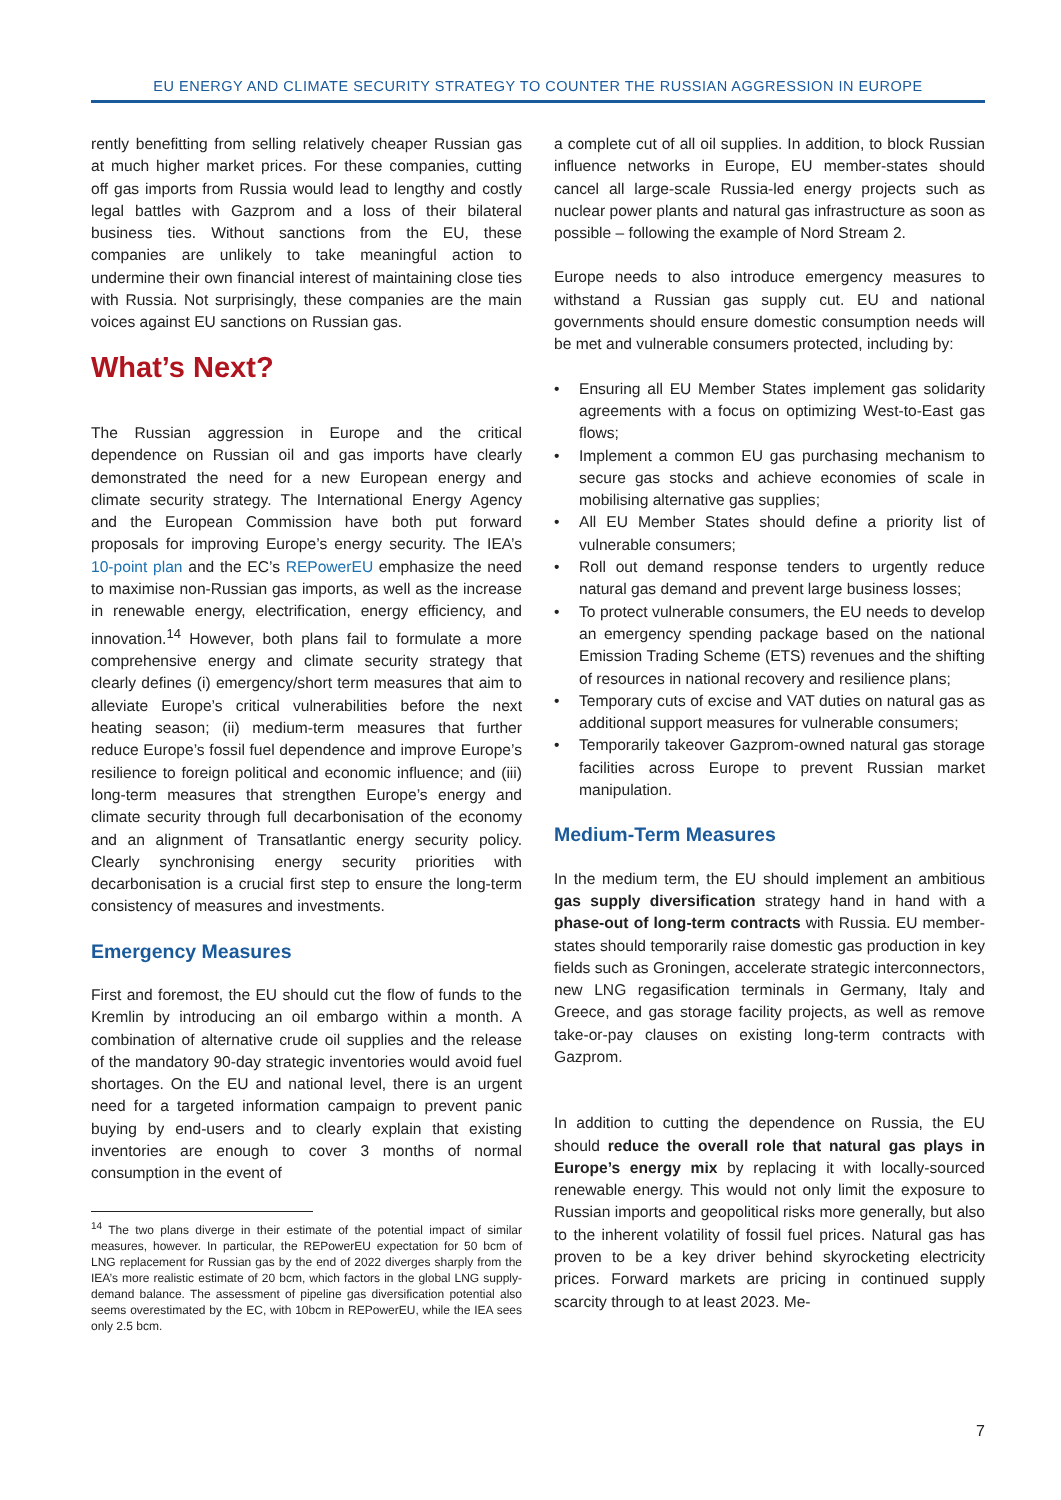EU ENERGY AND CLIMATE SECURITY STRATEGY TO COUNTER THE RUSSIAN AGGRESSION IN EUROPE
rently benefitting from selling relatively cheaper Russian gas at much higher market prices. For these companies, cutting off gas imports from Russia would lead to lengthy and costly legal battles with Gazprom and a loss of their bilateral business ties. Without sanctions from the EU, these companies are unlikely to take meaningful action to undermine their own financial interest of maintaining close ties with Russia. Not surprisingly, these companies are the main voices against EU sanctions on Russian gas.
What’s Next?
The Russian aggression in Europe and the critical dependence on Russian oil and gas imports have clearly demonstrated the need for a new European energy and climate security strategy. The International Energy Agency and the European Commission have both put forward proposals for improving Europe’s energy security. The IEA’s 10-point plan and the EC’s REPowerEU emphasize the need to maximise non-Russian gas imports, as well as the increase in renewable energy, electrification, energy efficiency, and innovation.<sup>14</sup> However, both plans fail to formulate a more comprehensive energy and climate security strategy that clearly defines (i) emergency/short term measures that aim to alleviate Europe’s critical vulnerabilities before the next heating season; (ii) medium-term measures that further reduce Europe’s fossil fuel dependence and improve Europe’s resilience to foreign political and economic influence; and (iii) long-term measures that strengthen Europe’s energy and climate security through full decarbonisation of the economy and an alignment of Transatlantic energy security policy. Clearly synchronising energy security priorities with decarbonisation is a crucial first step to ensure the long-term consistency of measures and investments.
Emergency Measures
First and foremost, the EU should cut the flow of funds to the Kremlin by introducing an oil embargo within a month. A combination of alternative crude oil supplies and the release of the mandatory 90-day strategic inventories would avoid fuel shortages. On the EU and national level, there is an urgent need for a targeted information campaign to prevent panic buying by end-users and to clearly explain that existing inventories are enough to cover 3 months of normal consumption in the event of
<sup>14</sup> The two plans diverge in their estimate of the potential impact of similar measures, however. In particular, the REPowerEU expectation for 50 bcm of LNG replacement for Russian gas by the end of 2022 diverges sharply from the IEA’s more realistic estimate of 20 bcm, which factors in the global LNG supply-demand balance. The assessment of pipeline gas diversification potential also seems overestimated by the EC, with 10bcm in REPowerEU, while the IEA sees only 2.5 bcm.
a complete cut of all oil supplies. In addition, to block Russian influence networks in Europe, EU member-states should cancel all large-scale Russia-led energy projects such as nuclear power plants and natural gas infrastructure as soon as possible – following the example of Nord Stream 2.
Europe needs to also introduce emergency measures to withstand a Russian gas supply cut. EU and national governments should ensure domestic consumption needs will be met and vulnerable consumers protected, including by:
• Ensuring all EU Member States implement gas solidarity agreements with a focus on optimizing West-to-East gas flows;
• Implement a common EU gas purchasing mechanism to secure gas stocks and achieve economies of scale in mobilising alternative gas supplies;
• All EU Member States should define a priority list of vulnerable consumers;
• Roll out demand response tenders to urgently reduce natural gas demand and prevent large business losses;
• To protect vulnerable consumers, the EU needs to develop an emergency spending package based on the national Emission Trading Scheme (ETS) revenues and the shifting of resources in national recovery and resilience plans;
• Temporary cuts of excise and VAT duties on natural gas as additional support measures for vulnerable consumers;
• Temporarily takeover Gazprom-owned natural gas storage facilities across Europe to prevent Russian market manipulation.
Medium-Term Measures
In the medium term, the EU should implement an ambitious gas supply diversification strategy hand in hand with a phase-out of long-term contracts with Russia. EU member-states should temporarily raise domestic gas production in key fields such as Groningen, accelerate strategic interconnectors, new LNG regasification terminals in Germany, Italy and Greece, and gas storage facility projects, as well as remove take-or-pay clauses on existing long-term contracts with Gazprom.
In addition to cutting the dependence on Russia, the EU should reduce the overall role that natural gas plays in Europe’s energy mix by replacing it with locally-sourced renewable energy. This would not only limit the exposure to Russian imports and geopolitical risks more generally, but also to the inherent volatility of fossil fuel prices. Natural gas has proven to be a key driver behind skyrocketing electricity prices. Forward markets are pricing in continued supply scarcity through to at least 2023. Me-
7